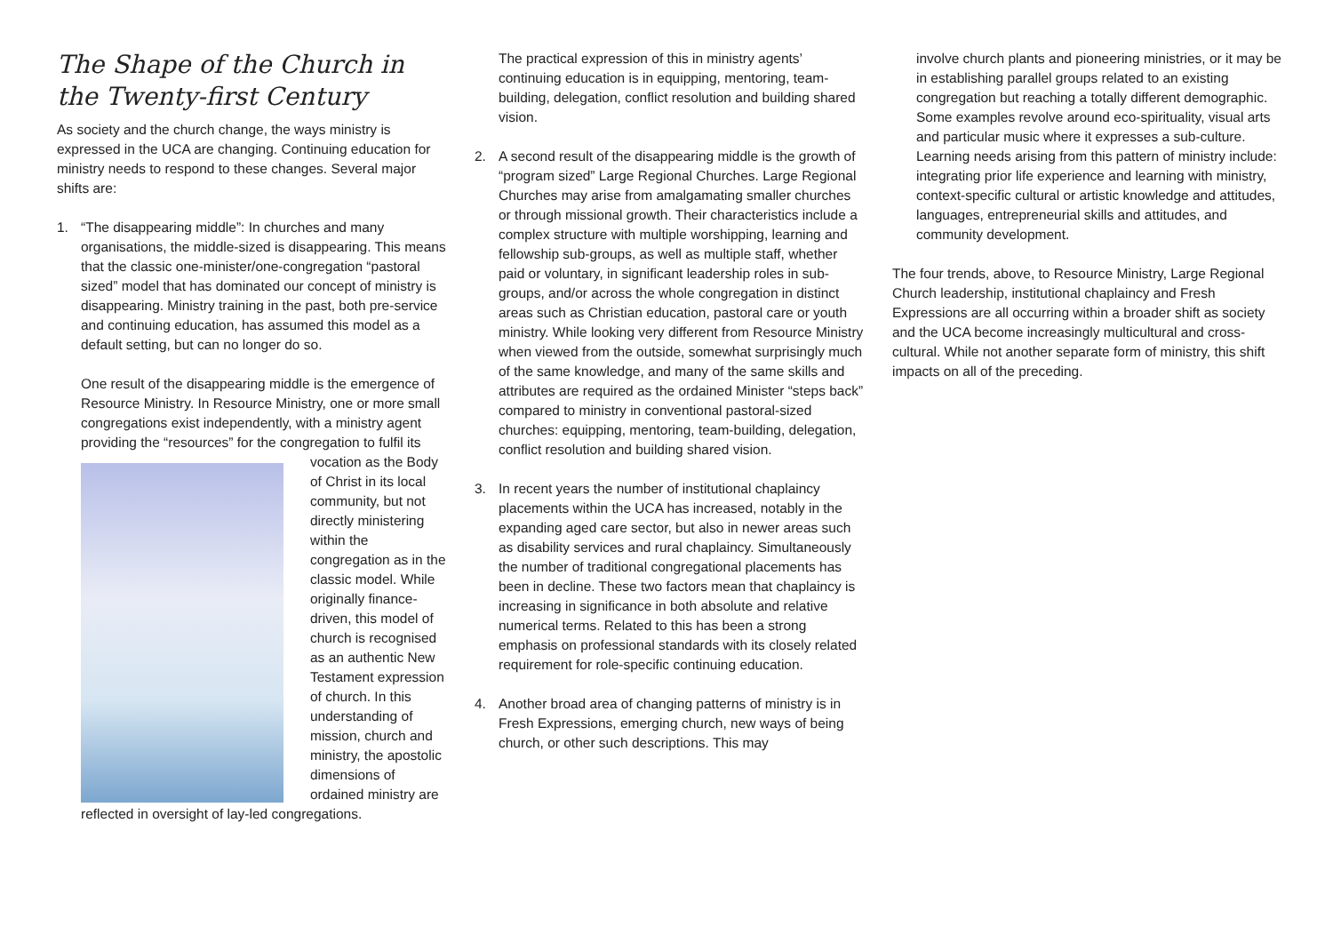The Shape of the Church in the Twenty-first Century
As society and the church change, the ways ministry is expressed in the UCA are changing. Continuing education for ministry needs to respond to these changes. Several major shifts are:
1. “The disappearing middle”: In churches and many organisations, the middle-sized is disappearing. This means that the classic one-minister/one-congregation “pastoral sized” model that has dominated our concept of ministry is disappearing. Ministry training in the past, both pre-service and continuing education, has assumed this model as a default setting, but can no longer do so.
One result of the disappearing middle is the emergence of Resource Ministry. In Resource Ministry, one or more small congregations exist independently, with a ministry agent providing the “resources” for the congregation to fulfil its vocation as the Body of Christ in its local community, but not directly ministering within the congregation as in the classic model. While originally finance-driven, this model of church is recognised as an authentic New Testament expression of church. In this understanding of mission, church and ministry, the apostolic dimensions of ordained ministry are reflected in oversight of lay-led congregations.
The practical expression of this in ministry agents’ continuing education is in equipping, mentoring, team-building, delegation, conflict resolution and building shared vision.
2. A second result of the disappearing middle is the growth of “program sized” Large Regional Churches. Large Regional Churches may arise from amalgamating smaller churches or through missional growth. Their characteristics include a complex structure with multiple worshipping, learning and fellowship sub-groups, as well as multiple staff, whether paid or voluntary, in significant leadership roles in sub-groups, and/or across the whole congregation in distinct areas such as Christian education, pastoral care or youth ministry. While looking very different from Resource Ministry when viewed from the outside, somewhat surprisingly much of the same knowledge, and many of the same skills and attributes are required as the ordained Minister “steps back” compared to ministry in conventional pastoral-sized churches: equipping, mentoring, team-building, delegation, conflict resolution and building shared vision.
3. In recent years the number of institutional chaplaincy placements within the UCA has increased, notably in the expanding aged care sector, but also in newer areas such as disability services and rural chaplaincy. Simultaneously the number of traditional congregational placements has been in decline. These two factors mean that chaplaincy is increasing in significance in both absolute and relative numerical terms. Related to this has been a strong emphasis on professional standards with its closely related requirement for role-specific continuing education.
4. Another broad area of changing patterns of ministry is in Fresh Expressions, emerging church, new ways of being church, or other such descriptions. This may
involve church plants and pioneering ministries, or it may be in establishing parallel groups related to an existing congregation but reaching a totally different demographic. Some examples revolve around eco-spirituality, visual arts and particular music where it expresses a sub-culture. Learning needs arising from this pattern of ministry include: integrating prior life experience and learning with ministry, context-specific cultural or artistic knowledge and attitudes, languages, entrepreneurial skills and attitudes, and community development.
The four trends, above, to Resource Ministry, Large Regional Church leadership, institutional chaplaincy and Fresh Expressions are all occurring within a broader shift as society and the UCA become increasingly multicultural and cross-cultural. While not another separate form of ministry, this shift impacts on all of the preceding.